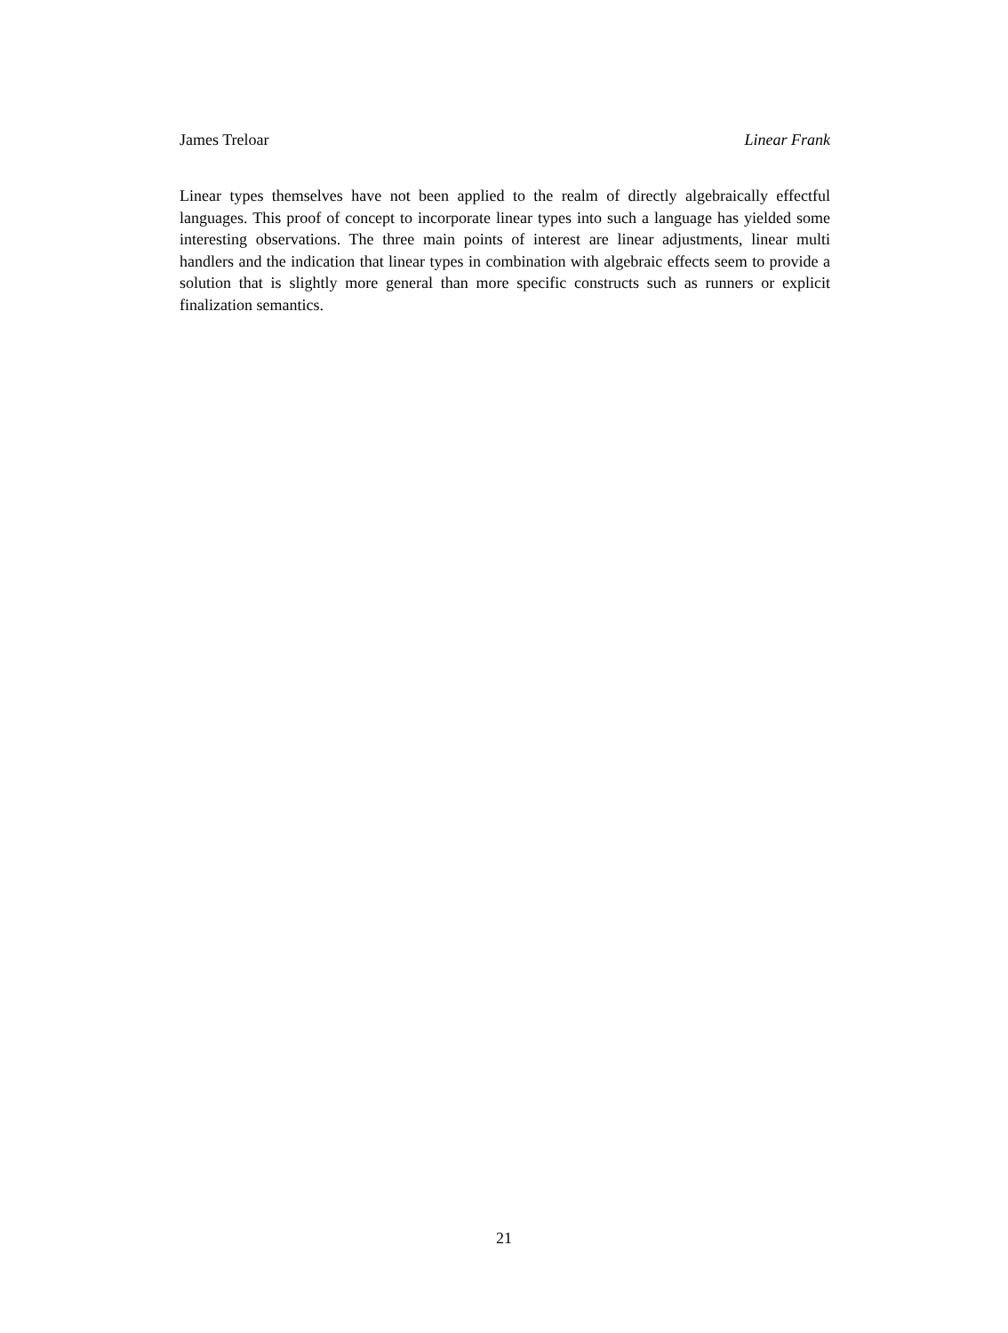James Treloar Linear Frank
Linear types themselves have not been applied to the realm of directly algebraically effectful languages. This proof of concept to incorporate linear types into such a language has yielded some interesting observations. The three main points of interest are linear adjustments, linear multi handlers and the indication that linear types in combination with algebraic effects seem to provide a solution that is slightly more general than more specific constructs such as runners or explicit finalization semantics.
21